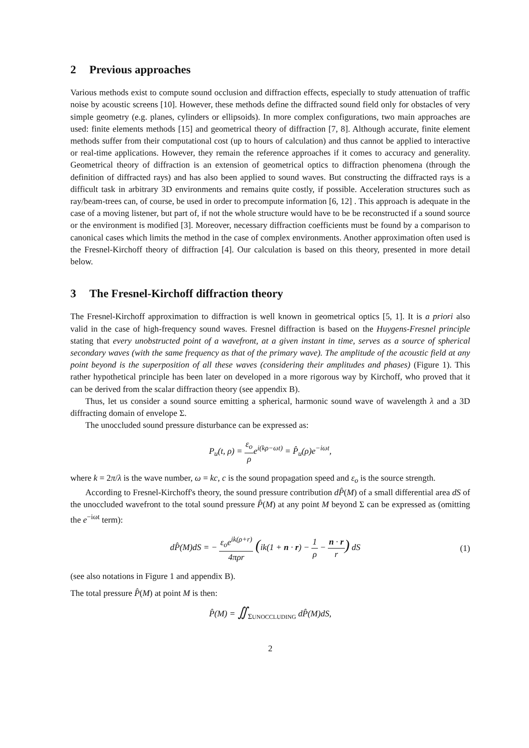2 Previous approaches
Various methods exist to compute sound occlusion and diffraction effects, especially to study attenuation of traffic noise by acoustic screens [10]. However, these methods define the diffracted sound field only for obstacles of very simple geometry (e.g. planes, cylinders or ellipsoids). In more complex configurations, two main approaches are used: finite elements methods [15] and geometrical theory of diffraction [7, 8]. Although accurate, finite element methods suffer from their computational cost (up to hours of calculation) and thus cannot be applied to interactive or real-time applications. However, they remain the reference approaches if it comes to accuracy and generality. Geometrical theory of diffraction is an extension of geometrical optics to diffraction phenomena (through the definition of diffracted rays) and has also been applied to sound waves. But constructing the diffracted rays is a difficult task in arbitrary 3D environments and remains quite costly, if possible. Acceleration structures such as ray/beam-trees can, of course, be used in order to precompute information [6, 12] . This approach is adequate in the case of a moving listener, but part of, if not the whole structure would have to be be reconstructed if a sound source or the environment is modified [3]. Moreover, necessary diffraction coefficients must be found by a comparison to canonical cases which limits the method in the case of complex environments. Another approximation often used is the Fresnel-Kirchoff theory of diffraction [4]. Our calculation is based on this theory, presented in more detail below.
3 The Fresnel-Kirchoff diffraction theory
The Fresnel-Kirchoff approximation to diffraction is well known in geometrical optics [5, 1]. It is a priori also valid in the case of high-frequency sound waves. Fresnel diffraction is based on the Huygens-Fresnel principle stating that every unobstructed point of a wavefront, at a given instant in time, serves as a source of spherical secondary waves (with the same frequency as that of the primary wave). The amplitude of the acoustic field at any point beyond is the superposition of all these waves (considering their amplitudes and phases) (Figure 1). This rather hypothetical principle has been later on developed in a more rigorous way by Kirchoff, who proved that it can be derived from the scalar diffraction theory (see appendix B).
Thus, let us consider a sound source emitting a spherical, harmonic sound wave of wavelength λ and a 3D diffracting domain of envelope Σ.
The unoccluded sound pressure disturbance can be expressed as:
P<sub>u</sub>(t, ρ) = ε<sub>o</sub> ρe<sup>i(kρ−ωt)</sup> = P̂<sub>u</sub>(ρ)e<sup>−iωt</sup>,
where k = 2π/λ is the wave number, ω = kc, c is the sound propagation speed and ε<sub>o</sub> is the source strength.
According to Fresnel-Kirchoff's theory, the sound pressure contribution dP̂(M) of a small differential area dS of the unoccluded wavefront to the total sound pressure P̂(M) at any point M beyond Σ can be expressed as (omitting the e<sup>−iωt</sup> term):
dP̂(M)dS = − ε<sub>o</sub>e<sup>ik(ρ+r)</sup> 4πρr (ik(1 + n · r) − 1 ρ − n · r r) dS
(1)
(see also notations in Figure 1 and appendix B).
The total pressure P̂(M) at point M is then:
P̂(M) = ∬<sub>ΣUNOCCLUDING</sub> dP̂(M)dS,
2